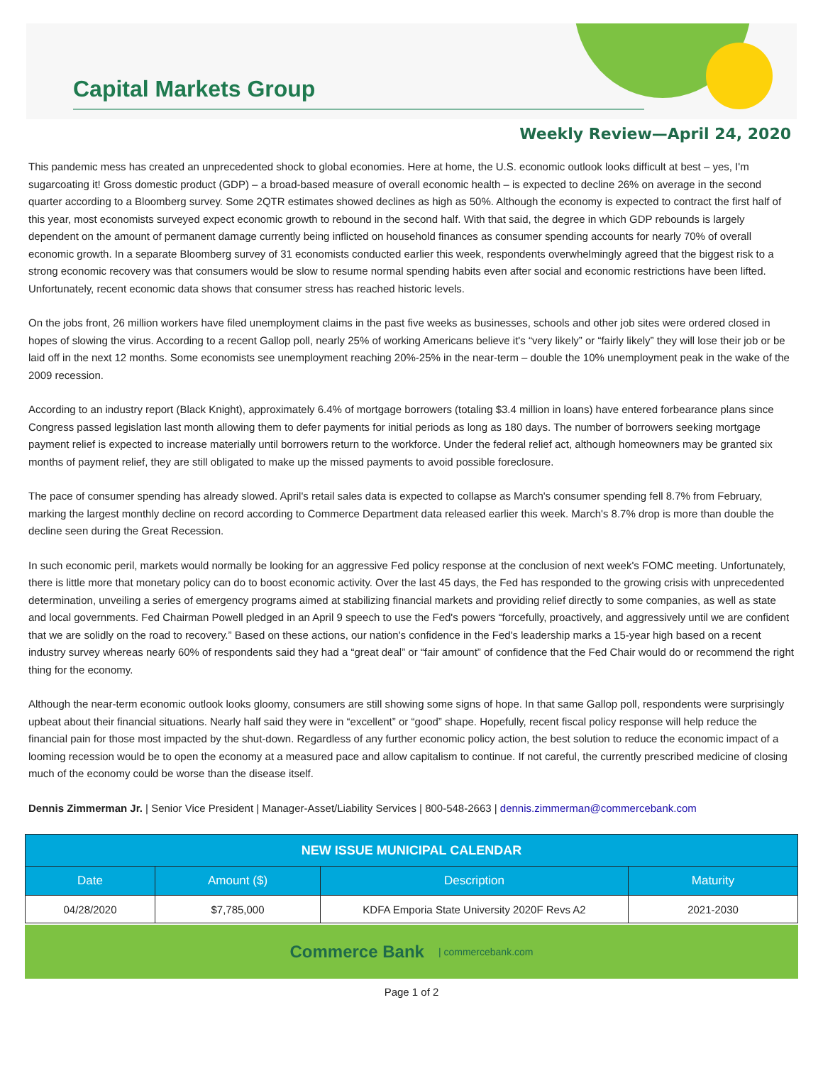Capital Markets Group
Weekly Review—April 24, 2020
This pandemic mess has created an unprecedented shock to global economies. Here at home, the U.S. economic outlook looks difficult at best – yes, I'm sugarcoating it! Gross domestic product (GDP) – a broad-based measure of overall economic health – is expected to decline 26% on average in the second quarter according to a Bloomberg survey. Some 2QTR estimates showed declines as high as 50%. Although the economy is expected to contract the first half of this year, most economists surveyed expect economic growth to rebound in the second half. With that said, the degree in which GDP rebounds is largely dependent on the amount of permanent damage currently being inflicted on household finances as consumer spending accounts for nearly 70% of overall economic growth. In a separate Bloomberg survey of 31 economists conducted earlier this week, respondents overwhelmingly agreed that the biggest risk to a strong economic recovery was that consumers would be slow to resume normal spending habits even after social and economic restrictions have been lifted. Unfortunately, recent economic data shows that consumer stress has reached historic levels.
On the jobs front, 26 million workers have filed unemployment claims in the past five weeks as businesses, schools and other job sites were ordered closed in hopes of slowing the virus. According to a recent Gallop poll, nearly 25% of working Americans believe it's “very likely” or “fairly likely” they will lose their job or be laid off in the next 12 months. Some economists see unemployment reaching 20%-25% in the near-term – double the 10% unemployment peak in the wake of the 2009 recession.
According to an industry report (Black Knight), approximately 6.4% of mortgage borrowers (totaling $3.4 million in loans) have entered forbearance plans since Congress passed legislation last month allowing them to defer payments for initial periods as long as 180 days. The number of borrowers seeking mortgage payment relief is expected to increase materially until borrowers return to the workforce. Under the federal relief act, although homeowners may be granted six months of payment relief, they are still obligated to make up the missed payments to avoid possible foreclosure.
The pace of consumer spending has already slowed. April's retail sales data is expected to collapse as March's consumer spending fell 8.7% from February, marking the largest monthly decline on record according to Commerce Department data released earlier this week. March's 8.7% drop is more than double the decline seen during the Great Recession.
In such economic peril, markets would normally be looking for an aggressive Fed policy response at the conclusion of next week's FOMC meeting. Unfortunately, there is little more that monetary policy can do to boost economic activity. Over the last 45 days, the Fed has responded to the growing crisis with unprecedented determination, unveiling a series of emergency programs aimed at stabilizing financial markets and providing relief directly to some companies, as well as state and local governments. Fed Chairman Powell pledged in an April 9 speech to use the Fed's powers “forcefully, proactively, and aggressively until we are confident that we are solidly on the road to recovery.” Based on these actions, our nation's confidence in the Fed's leadership marks a 15-year high based on a recent industry survey whereas nearly 60% of respondents said they had a “great deal” or “fair amount” of confidence that the Fed Chair would do or recommend the right thing for the economy.
Although the near-term economic outlook looks gloomy, consumers are still showing some signs of hope. In that same Gallop poll, respondents were surprisingly upbeat about their financial situations. Nearly half said they were in “excellent” or “good” shape. Hopefully, recent fiscal policy response will help reduce the financial pain for those most impacted by the shut-down. Regardless of any further economic policy action, the best solution to reduce the economic impact of a looming recession would be to open the economy at a measured pace and allow capitalism to continue. If not careful, the currently prescribed medicine of closing much of the economy could be worse than the disease itself.
Dennis Zimmerman Jr. | Senior Vice President | Manager-Asset/Liability Services | 800-548-2663 | dennis.zimmerman@commercebank.com
| NEW ISSUE MUNICIPAL CALENDAR | | | |
| --- | --- | --- | --- |
| Date | Amount ($) | Description | Maturity |
| 04/28/2020 | $7,785,000 | KDFA Emporia State University 2020F Revs A2 | 2021-2030 |
Commerce Bank | commercebank.com
Page 1 of 2